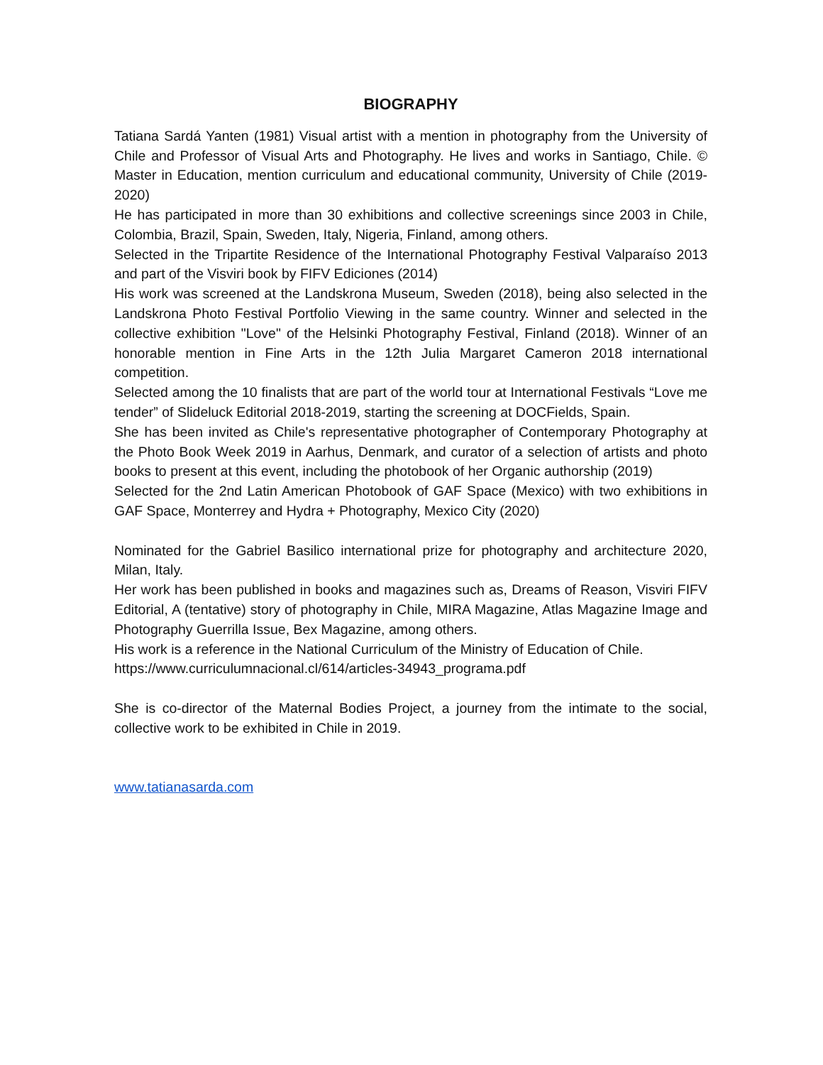BIOGRAPHY
Tatiana Sardá Yanten (1981) Visual artist with a mention in photography from the University of Chile and Professor of Visual Arts and Photography. He lives and works in Santiago, Chile. © Master in Education, mention curriculum and educational community, University of Chile (2019-2020)
He has participated in more than 30 exhibitions and collective screenings since 2003 in Chile, Colombia, Brazil, Spain, Sweden, Italy, Nigeria, Finland, among others.
Selected in the Tripartite Residence of the International Photography Festival Valparaíso 2013 and part of the Visviri book by FIFV Ediciones (2014)
His work was screened at the Landskrona Museum, Sweden (2018), being also selected in the Landskrona Photo Festival Portfolio Viewing in the same country. Winner and selected in the collective exhibition "Love" of the Helsinki Photography Festival, Finland (2018). Winner of an honorable mention in Fine Arts in the 12th Julia Margaret Cameron 2018 international competition.
Selected among the 10 finalists that are part of the world tour at International Festivals “Love me tender” of Slideluck Editorial 2018-2019, starting the screening at DOCFields, Spain.
She has been invited as Chile's representative photographer of Contemporary Photography at the Photo Book Week 2019 in Aarhus, Denmark, and curator of a selection of artists and photo books to present at this event, including the photobook of her Organic authorship (2019)
Selected for the 2nd Latin American Photobook of GAF Space (Mexico) with two exhibitions in GAF Space, Monterrey and Hydra + Photography, Mexico City (2020)
Nominated for the Gabriel Basilico international prize for photography and architecture 2020, Milan, Italy.
Her work has been published in books and magazines such as, Dreams of Reason, Visviri FIFV Editorial, A (tentative) story of photography in Chile, MIRA Magazine, Atlas Magazine Image and Photography Guerrilla Issue, Bex Magazine, among others.
His work is a reference in the National Curriculum of the Ministry of Education of Chile.
https://www.curriculumnacional.cl/614/articles-34943_programa.pdf
She is co-director of the Maternal Bodies Project, a journey from the intimate to the social, collective work to be exhibited in Chile in 2019.
www.tatianasarda.com